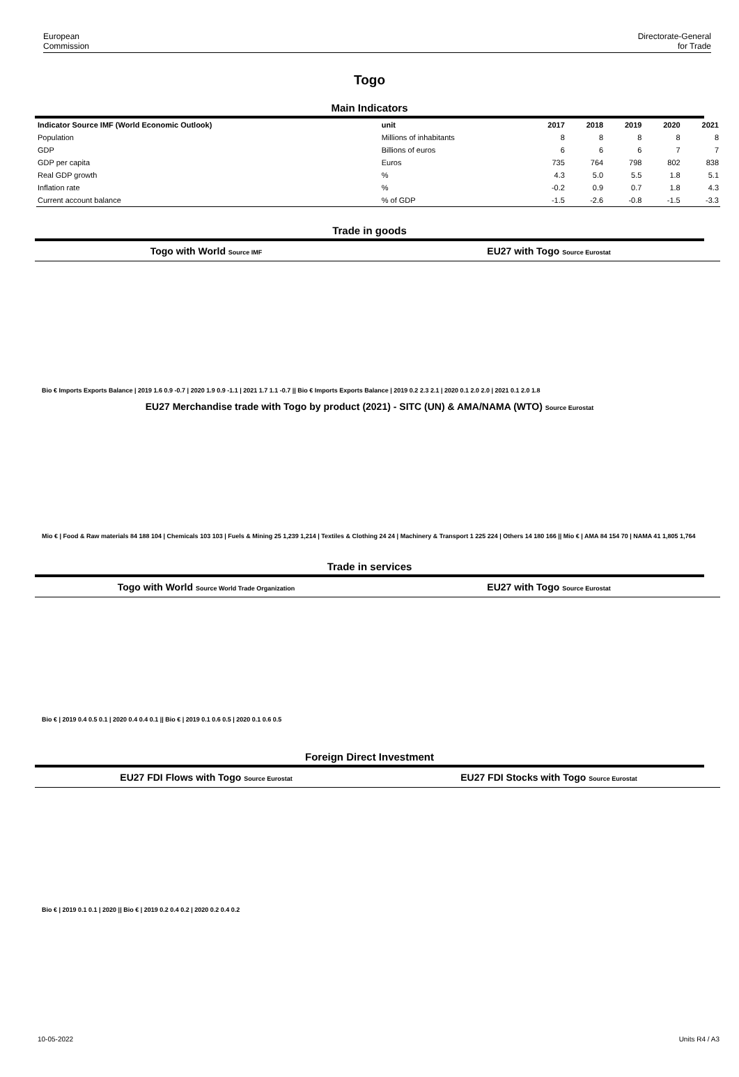European
Commission
Directorate-General
for Trade
Togo
Main Indicators
| Indicator Source IMF (World Economic Outlook) | unit | 2017 | 2018 | 2019 | 2020 | 2021 |
| --- | --- | --- | --- | --- | --- | --- |
| Population | Millions of inhabitants | 8 | 8 | 8 | 8 | 8 |
| GDP | Billions of euros | 6 | 6 | 6 | 7 | 7 |
| GDP per capita | Euros | 735 | 764 | 798 | 802 | 838 |
| Real GDP growth | % | 4.3 | 5.0 | 5.5 | 1.8 | 5.1 |
| Inflation rate | % | -0.2 | 0.9 | 0.7 | 1.8 | 4.3 |
| Current account balance | % of GDP | -1.5 | -2.6 | -0.8 | -1.5 | -3.3 |
Trade in goods
Togo with World Source IMF
EU27 with Togo Source Eurostat
Bio € Imports Exports Balance | 2019 1.6 0.9 -0.7 | 2020 1.9 0.9 -1.1 | 2021 1.7 1.1 -0.7 || Bio € Imports Exports Balance | 2019 0.2 2.3 2.1 | 2020 0.1 2.0 2.0 | 2021 0.1 2.0 1.8
EU27 Merchandise trade with Togo by product (2021) - SITC (UN) & AMA/NAMA (WTO) Source Eurostat
Mio € | Food & Raw materials 84 188 104 | Chemicals 103 103 | Fuels & Mining 25 1,239 1,214 | Textiles & Clothing 24 24 | Machinery & Transport 1 225 224 | Others 14 180 166 || Mio € | AMA 84 154 70 | NAMA 41 1,805 1,764
Trade in services
Togo with World Source World Trade Organization
EU27 with Togo Source Eurostat
Bio € | 2019 0.4 0.5 0.1 | 2020 0.4 0.4 0.1 || Bio € | 2019 0.1 0.6 0.5 | 2020 0.1 0.6 0.5
Foreign Direct Investment
EU27 FDI Flows with Togo Source Eurostat
EU27 FDI Stocks with Togo Source Eurostat
Bio € | 2019 0.1 0.1 | 2020 || Bio € | 2019 0.2 0.4 0.2 | 2020 0.2 0.4 0.2
10-05-2022 Units R4 / A3